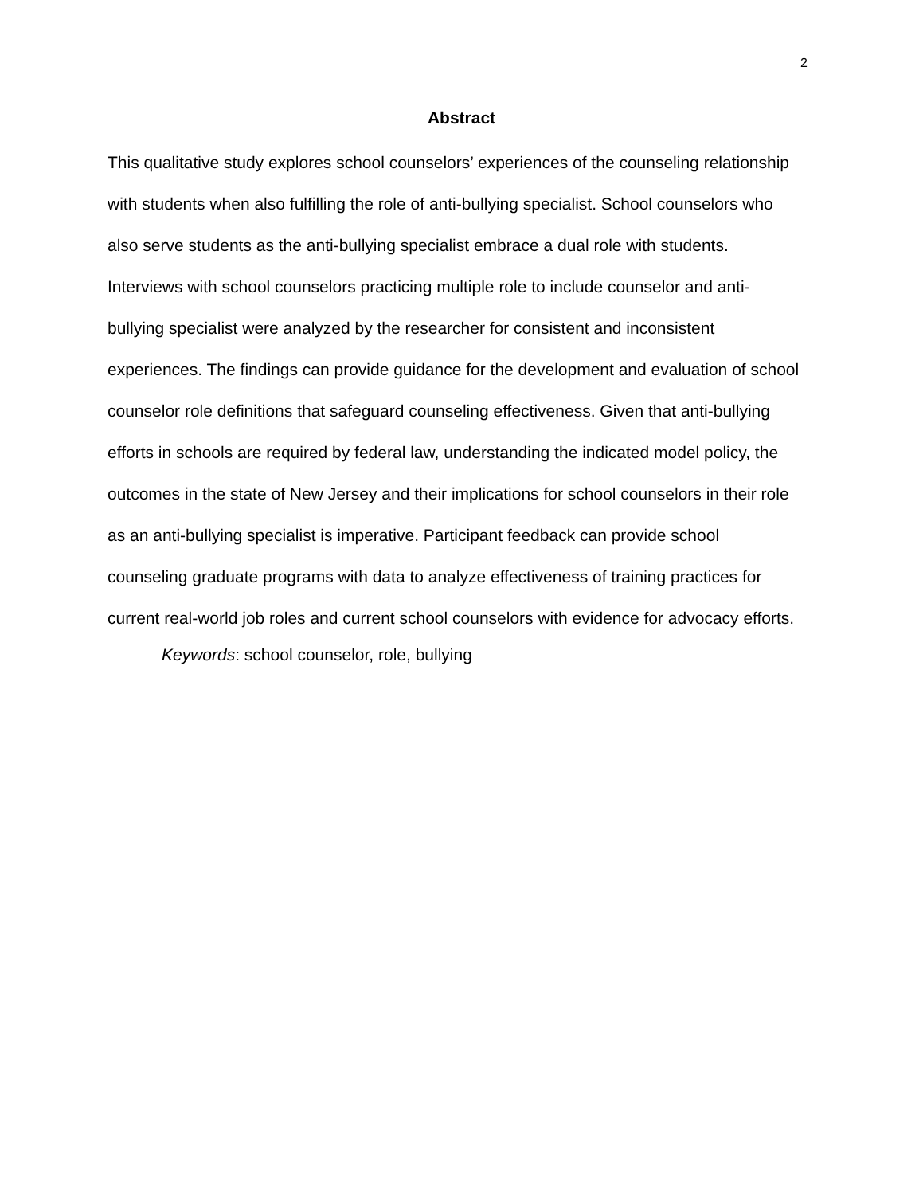2
Abstract
This qualitative study explores school counselors’ experiences of the counseling relationship with students when also fulfilling the role of anti-bullying specialist. School counselors who also serve students as the anti-bullying specialist embrace a dual role with students. Interviews with school counselors practicing multiple role to include counselor and anti-bullying specialist were analyzed by the researcher for consistent and inconsistent experiences. The findings can provide guidance for the development and evaluation of school counselor role definitions that safeguard counseling effectiveness. Given that anti-bullying efforts in schools are required by federal law, understanding the indicated model policy, the outcomes in the state of New Jersey and their implications for school counselors in their role as an anti-bullying specialist is imperative. Participant feedback can provide school counseling graduate programs with data to analyze effectiveness of training practices for current real-world job roles and current school counselors with evidence for advocacy efforts.
Keywords: school counselor, role, bullying